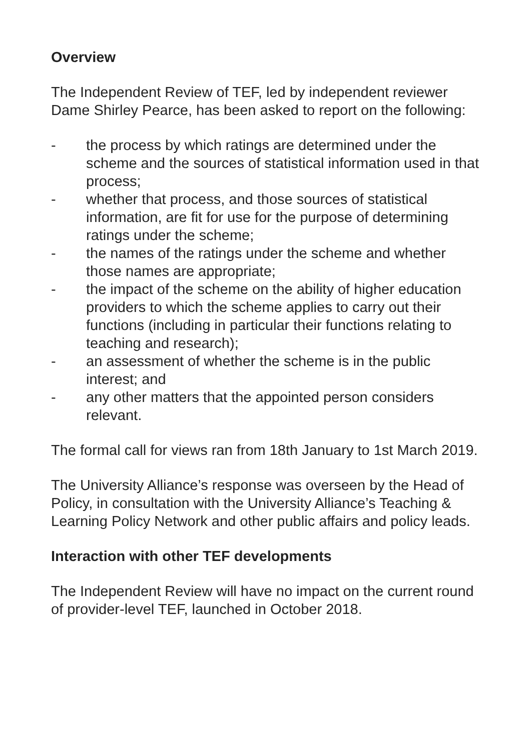Overview
The Independent Review of TEF, led by independent reviewer Dame Shirley Pearce, has been asked to report on the following:
- the process by which ratings are determined under the scheme and the sources of statistical information used in that process;
- whether that process, and those sources of statistical information, are fit for use for the purpose of determining ratings under the scheme;
- the names of the ratings under the scheme and whether those names are appropriate;
- the impact of the scheme on the ability of higher education providers to which the scheme applies to carry out their functions (including in particular their functions relating to teaching and research);
- an assessment of whether the scheme is in the public interest; and
- any other matters that the appointed person considers relevant.
The formal call for views ran from 18th January to 1st March 2019.
The University Alliance’s response was overseen by the Head of Policy, in consultation with the University Alliance’s Teaching & Learning Policy Network and other public affairs and policy leads.
Interaction with other TEF developments
The Independent Review will have no impact on the current round of provider-level TEF, launched in October 2018.